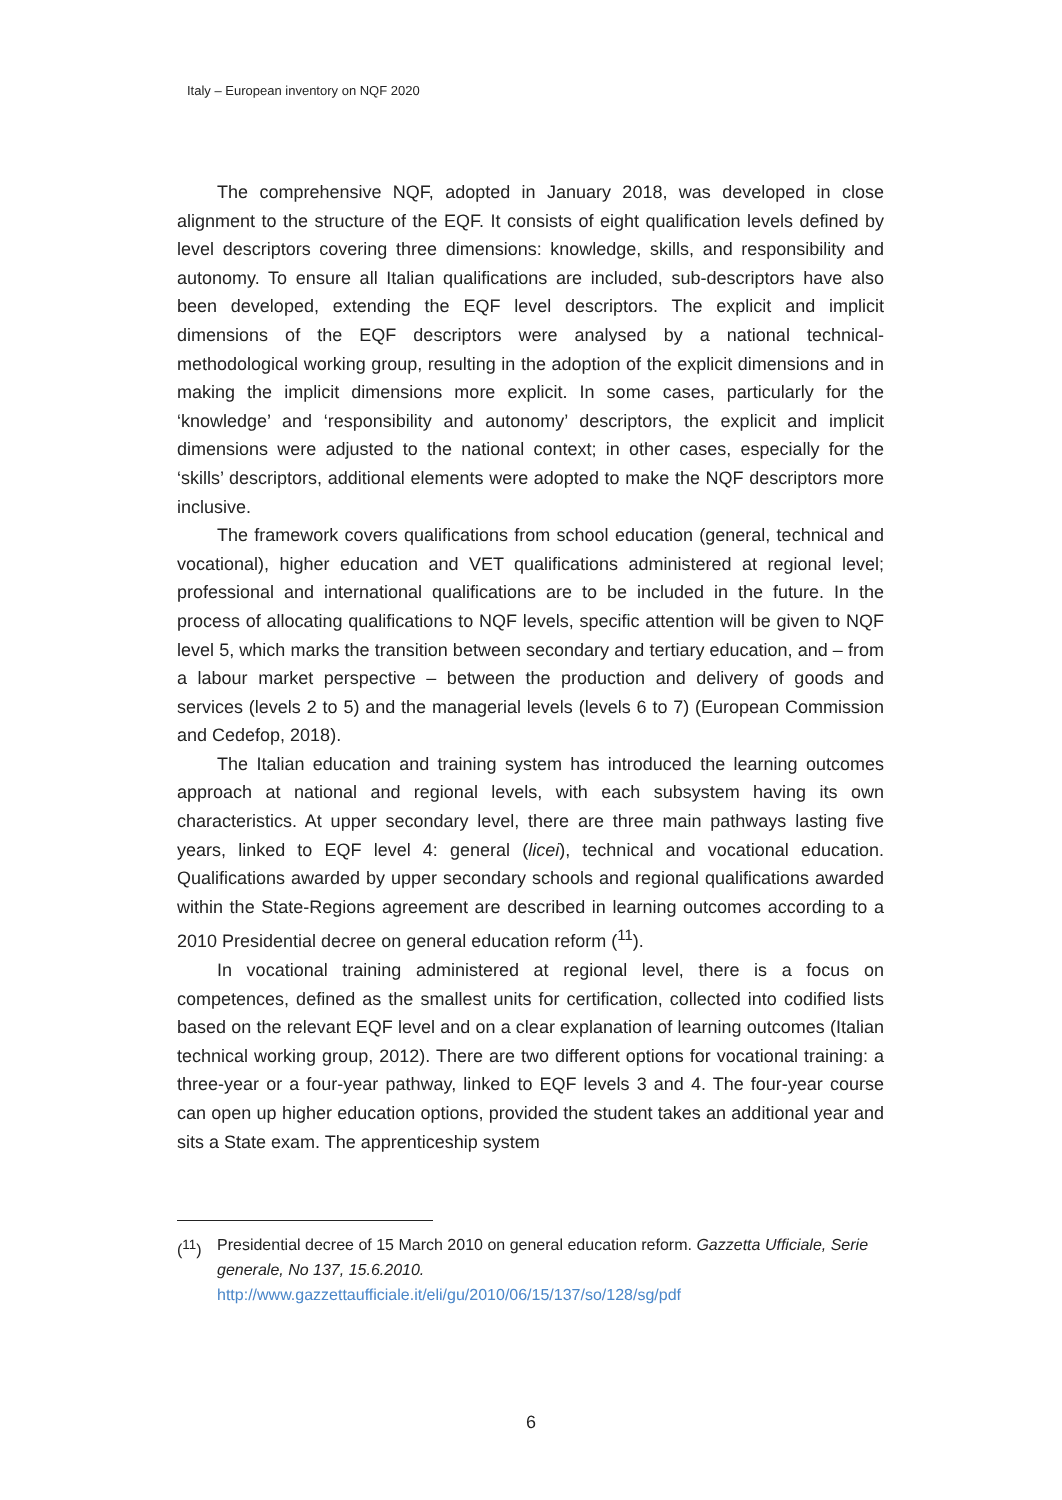Italy – European inventory on NQF 2020
The comprehensive NQF, adopted in January 2018, was developed in close alignment to the structure of the EQF. It consists of eight qualification levels defined by level descriptors covering three dimensions: knowledge, skills, and responsibility and autonomy. To ensure all Italian qualifications are included, sub-descriptors have also been developed, extending the EQF level descriptors. The explicit and implicit dimensions of the EQF descriptors were analysed by a national technical-methodological working group, resulting in the adoption of the explicit dimensions and in making the implicit dimensions more explicit. In some cases, particularly for the ‘knowledge’ and ‘responsibility and autonomy’ descriptors, the explicit and implicit dimensions were adjusted to the national context; in other cases, especially for the ‘skills’ descriptors, additional elements were adopted to make the NQF descriptors more inclusive.
The framework covers qualifications from school education (general, technical and vocational), higher education and VET qualifications administered at regional level; professional and international qualifications are to be included in the future. In the process of allocating qualifications to NQF levels, specific attention will be given to NQF level 5, which marks the transition between secondary and tertiary education, and – from a labour market perspective – between the production and delivery of goods and services (levels 2 to 5) and the managerial levels (levels 6 to 7) (European Commission and Cedefop, 2018).
The Italian education and training system has introduced the learning outcomes approach at national and regional levels, with each subsystem having its own characteristics. At upper secondary level, there are three main pathways lasting five years, linked to EQF level 4: general (licei), technical and vocational education. Qualifications awarded by upper secondary schools and regional qualifications awarded within the State-Regions agreement are described in learning outcomes according to a 2010 Presidential decree on general education reform (<sup>11</sup>).
In vocational training administered at regional level, there is a focus on competences, defined as the smallest units for certification, collected into codified lists based on the relevant EQF level and on a clear explanation of learning outcomes (Italian technical working group, 2012). There are two different options for vocational training: a three-year or a four-year pathway, linked to EQF levels 3 and 4. The four-year course can open up higher education options, provided the student takes an additional year and sits a State exam. The apprenticeship system
(<sup>11</sup>) Presidential decree of 15 March 2010 on general education reform. Gazzetta Ufficiale, Serie generale, No 137, 15.6.2010.
http://www.gazzettaufficiale.it/eli/gu/2010/06/15/137/so/128/sg/pdf
6